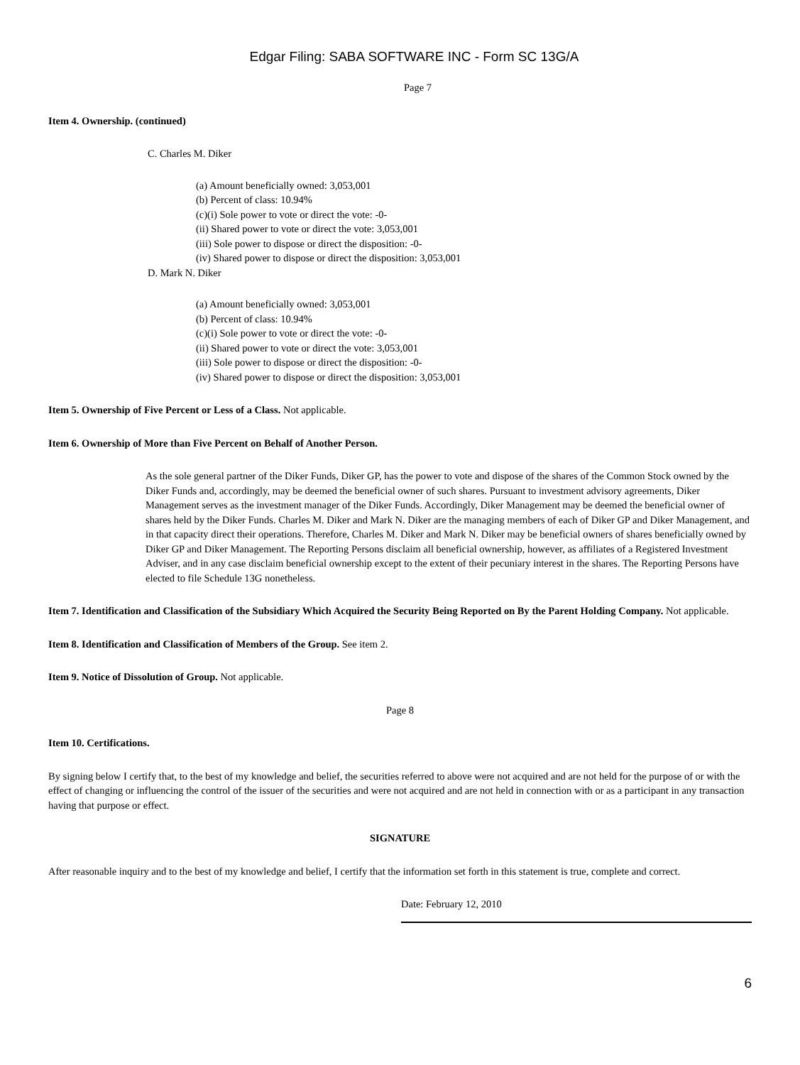Edgar Filing: SABA SOFTWARE INC - Form SC 13G/A
Page 7
Item 4. Ownership. (continued)
C. Charles M. Diker
(a) Amount beneficially owned: 3,053,001
(b) Percent of class: 10.94%
(c)(i) Sole power to vote or direct the vote: -0-
(ii) Shared power to vote or direct the vote: 3,053,001
(iii) Sole power to dispose or direct the disposition: -0-
(iv) Shared power to dispose or direct the disposition: 3,053,001
D. Mark N. Diker
(a) Amount beneficially owned: 3,053,001
(b) Percent of class: 10.94%
(c)(i) Sole power to vote or direct the vote: -0-
(ii) Shared power to vote or direct the vote: 3,053,001
(iii) Sole power to dispose or direct the disposition: -0-
(iv) Shared power to dispose or direct the disposition: 3,053,001
Item 5. Ownership of Five Percent or Less of a Class. Not applicable.
Item 6. Ownership of More than Five Percent on Behalf of Another Person.
As the sole general partner of the Diker Funds, Diker GP, has the power to vote and dispose of the shares of the Common Stock owned by the Diker Funds and, accordingly, may be deemed the beneficial owner of such shares. Pursuant to investment advisory agreements, Diker Management serves as the investment manager of the Diker Funds. Accordingly, Diker Management may be deemed the beneficial owner of shares held by the Diker Funds. Charles M. Diker and Mark N. Diker are the managing members of each of Diker GP and Diker Management, and in that capacity direct their operations. Therefore, Charles M. Diker and Mark N. Diker may be beneficial owners of shares beneficially owned by Diker GP and Diker Management. The Reporting Persons disclaim all beneficial ownership, however, as affiliates of a Registered Investment Adviser, and in any case disclaim beneficial ownership except to the extent of their pecuniary interest in the shares. The Reporting Persons have elected to file Schedule 13G nonetheless.
Item 7. Identification and Classification of the Subsidiary Which Acquired the Security Being Reported on By the Parent Holding Company. Not applicable.
Item 8. Identification and Classification of Members of the Group. See item 2.
Item 9. Notice of Dissolution of Group. Not applicable.
Page 8
Item 10. Certifications.
By signing below I certify that, to the best of my knowledge and belief, the securities referred to above were not acquired and are not held for the purpose of or with the effect of changing or influencing the control of the issuer of the securities and were not acquired and are not held in connection with or as a participant in any transaction having that purpose or effect.
SIGNATURE
After reasonable inquiry and to the best of my knowledge and belief, I certify that the information set forth in this statement is true, complete and correct.
Date: February 12, 2010
6